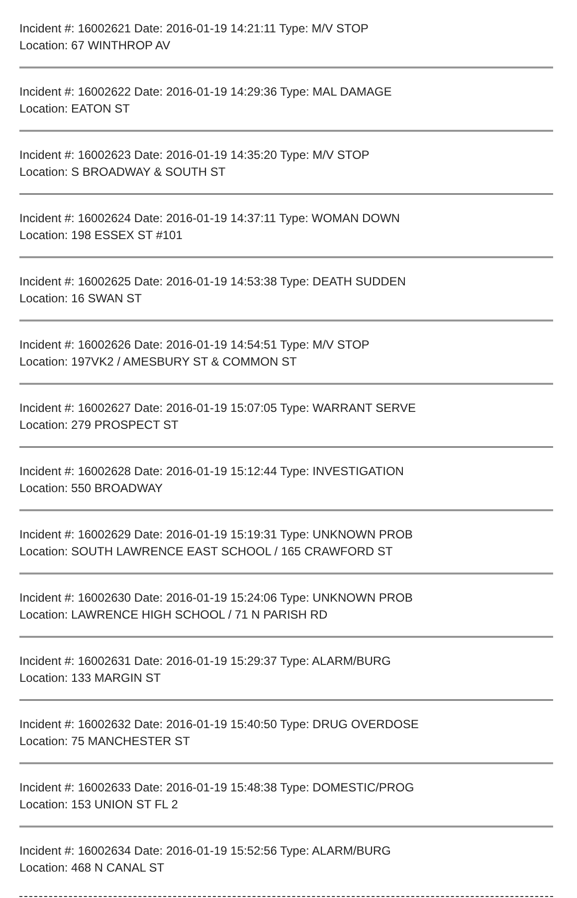Incident #: 16002621 Date: 2016-01-19 14:21:11 Type: M/V STOP
Location: 67 WINTHROP AV
Incident #: 16002622 Date: 2016-01-19 14:29:36 Type: MAL DAMAGE
Location: EATON ST
Incident #: 16002623 Date: 2016-01-19 14:35:20 Type: M/V STOP
Location: S BROADWAY & SOUTH ST
Incident #: 16002624 Date: 2016-01-19 14:37:11 Type: WOMAN DOWN
Location: 198 ESSEX ST #101
Incident #: 16002625 Date: 2016-01-19 14:53:38 Type: DEATH SUDDEN
Location: 16 SWAN ST
Incident #: 16002626 Date: 2016-01-19 14:54:51 Type: M/V STOP
Location: 197VK2 / AMESBURY ST & COMMON ST
Incident #: 16002627 Date: 2016-01-19 15:07:05 Type: WARRANT SERVE
Location: 279 PROSPECT ST
Incident #: 16002628 Date: 2016-01-19 15:12:44 Type: INVESTIGATION
Location: 550 BROADWAY
Incident #: 16002629 Date: 2016-01-19 15:19:31 Type: UNKNOWN PROB
Location: SOUTH LAWRENCE EAST SCHOOL / 165 CRAWFORD ST
Incident #: 16002630 Date: 2016-01-19 15:24:06 Type: UNKNOWN PROB
Location: LAWRENCE HIGH SCHOOL / 71 N PARISH RD
Incident #: 16002631 Date: 2016-01-19 15:29:37 Type: ALARM/BURG
Location: 133 MARGIN ST
Incident #: 16002632 Date: 2016-01-19 15:40:50 Type: DRUG OVERDOSE
Location: 75 MANCHESTER ST
Incident #: 16002633 Date: 2016-01-19 15:48:38 Type: DOMESTIC/PROG
Location: 153 UNION ST FL 2
Incident #: 16002634 Date: 2016-01-19 15:52:56 Type: ALARM/BURG
Location: 468 N CANAL ST